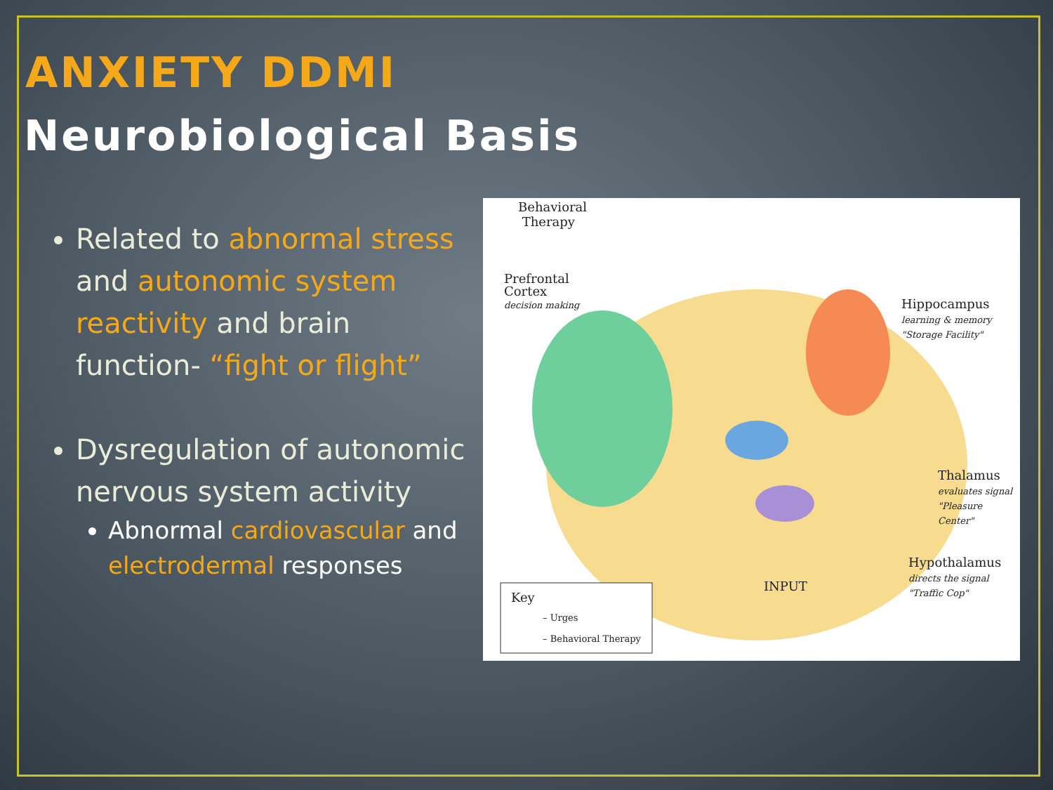ANXIETY DDMI
Neurobiological Basis
Related to abnormal stress and autonomic system reactivity and brain function- “fight or flight”
Dysregulation of autonomic nervous system activity
Abnormal cardiovascular and electrodermal responses
Behavioral
Therapy
Prefrontal
Cortex
decision making Hippocampus
learning & memory
"Storage Facility"
Thalamus
evaluates signal
"Pleasure Center"
Hypothalamus
directs the signal
"Traffic Cop" INPUT
Key
– Urges
– Behavioral Therapy